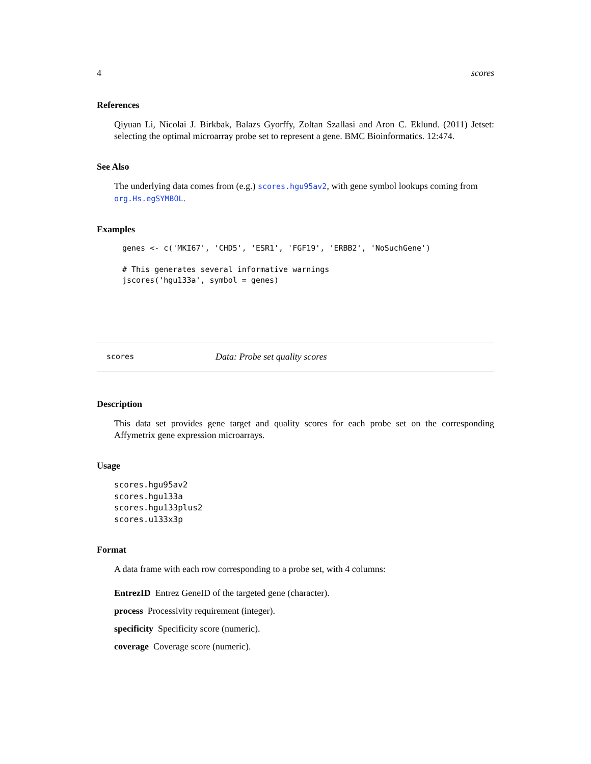4 scores
References
Qiyuan Li, Nicolai J. Birkbak, Balazs Gyorffy, Zoltan Szallasi and Aron C. Eklund. (2011) Jetset: selecting the optimal microarray probe set to represent a gene. BMC Bioinformatics. 12:474.
See Also
The underlying data comes from (e.g.) scores.hgu95av2, with gene symbol lookups coming from org.Hs.egSYMBOL.
Examples
genes <- c('MKI67', 'CHD5', 'ESR1', 'FGF19', 'ERBB2', 'NoSuchGene')

# This generates several informative warnings
jscores('hgu133a', symbol = genes)
scores Data: Probe set quality scores
Description
This data set provides gene target and quality scores for each probe set on the corresponding Affymetrix gene expression microarrays.
Usage
scores.hgu95av2
scores.hgu133a
scores.hgu133plus2
scores.u133x3p
Format
A data frame with each row corresponding to a probe set, with 4 columns:
EntrezID Entrez GeneID of the targeted gene (character).
process Processivity requirement (integer).
specificity Specificity score (numeric).
coverage Coverage score (numeric).